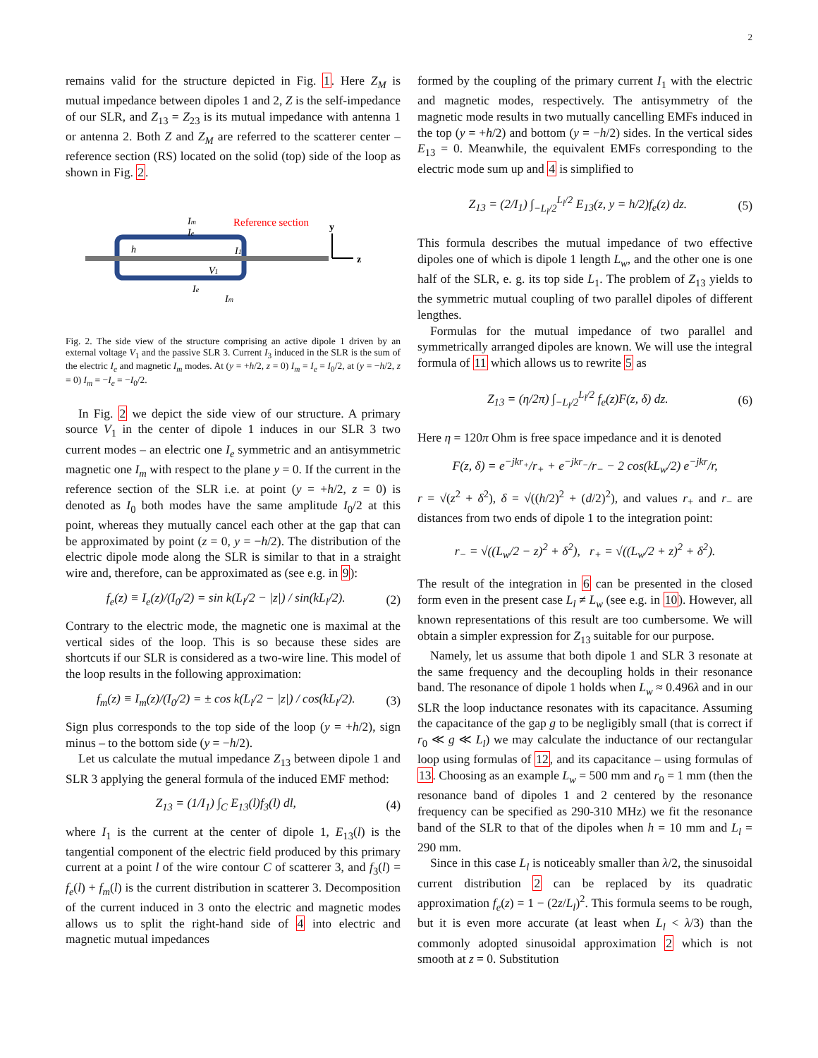2
remains valid for the structure depicted in Fig. 1. Here Z<sub>M</sub> is mutual impedance between dipoles 1 and 2, Z is the self-impedance of our SLR, and Z<sub>13</sub> = Z<sub>23</sub> is its mutual impedance with antenna 1 or antenna 2. Both Z and Z<sub>M</sub> are referred to the scatterer center – reference section (RS) located on the solid (top) side of the loop as shown in Fig. 2.
y
z
Reference section
Im
Ie
h
I1
V1
Ie
Im
Fig. 2. The side view of the structure comprising an active dipole 1 driven by an external voltage V<sub>1</sub> and the passive SLR 3. Current I<sub>3</sub> induced in the SLR is the sum of the electric I<sub>e</sub> and magnetic I<sub>m</sub> modes. At (y = +h/2, z = 0) I<sub>m</sub> = I<sub>e</sub> = I<sub>0</sub>/2, at (y = −h/2, z = 0) I<sub>m</sub> = −I<sub>e</sub> = −I<sub>0</sub>/2.
In Fig. 2 we depict the side view of our structure. A primary source V<sub>1</sub> in the center of dipole 1 induces in our SLR 3 two current modes – an electric one I<sub>e</sub> symmetric and an antisymmetric magnetic one I<sub>m</sub> with respect to the plane y = 0. If the current in the reference section of the SLR i.e. at point (y = +h/2, z = 0) is denoted as I<sub>0</sub> both modes have the same amplitude I<sub>0</sub>/2 at this point, whereas they mutually cancel each other at the gap that can be approximated by point (z = 0, y = −h/2). The distribution of the electric dipole mode along the SLR is similar to that in a straight wire and, therefore, can be approximated as (see e.g. in 9):
f<sub>e</sub>(z) ≡ I<sub>e</sub>(z)/(I<sub>0</sub>/2) = sin k(L<sub>l</sub>/2 − |z|) / sin(kL<sub>l</sub>/2). (2)
Contrary to the electric mode, the magnetic one is maximal at the vertical sides of the loop. This is so because these sides are shortcuts if our SLR is considered as a two-wire line. This model of the loop results in the following approximation:
f<sub>m</sub>(z) ≡ I<sub>m</sub>(z)/(I<sub>0</sub>/2) = ± cos k(L<sub>l</sub>/2 − |z|) / cos(kL<sub>l</sub>/2). (3)
Sign plus corresponds to the top side of the loop (y = +h/2), sign minus – to the bottom side (y = −h/2).
Let us calculate the mutual impedance Z<sub>13</sub> between dipole 1 and SLR 3 applying the general formula of the induced EMF method:
Z<sub>13</sub> = (1/I<sub>1</sub>) ∫<sub>C</sub> E<sub>13</sub>(l)f<sub>3</sub>(l) dl, (4)
where I<sub>1</sub> is the current at the center of dipole 1, E<sub>13</sub>(l) is the tangential component of the electric field produced by this primary current at a point l of the wire contour C of scatterer 3, and f<sub>3</sub>(l) = f<sub>e</sub>(l) + f<sub>m</sub>(l) is the current distribution in scatterer 3. Decomposition of the current induced in 3 onto the electric and magnetic modes allows us to split the right-hand side of 4 into electric and magnetic mutual impedances
formed by the coupling of the primary current I<sub>1</sub> with the electric and magnetic modes, respectively. The antisymmetry of the magnetic mode results in two mutually cancelling EMFs induced in the top (y = +h/2) and bottom (y = −h/2) sides. In the vertical sides E<sub>13</sub> = 0. Meanwhile, the equivalent EMFs corresponding to the electric mode sum up and 4 is simplified to
Z<sub>13</sub> = (2/I<sub>1</sub>) ∫<sub>−L<sub>l</sub>/2</sub><sup>L<sub>l</sub>/2</sup> E<sub>13</sub>(z, y = h/2)f<sub>e</sub>(z) dz. (5)
This formula describes the mutual impedance of two effective dipoles one of which is dipole 1 length L<sub>w</sub>, and the other one is one half of the SLR, e. g. its top side L<sub>1</sub>. The problem of Z<sub>13</sub> yields to the symmetric mutual coupling of two parallel dipoles of different lengthes.
Formulas for the mutual impedance of two parallel and symmetrically arranged dipoles are known. We will use the integral formula of 11 which allows us to rewrite 5 as
Z<sub>13</sub> = (η/2π) ∫<sub>−L<sub>l</sub>/2</sub><sup>L<sub>l</sub>/2</sup> f<sub>e</sub>(z)F(z, δ) dz. (6)
Here η = 120π Ohm is free space impedance and it is denoted
F(z, δ) = e<sup>−jkr<sub>+</sub></sup>/r<sub>+</sub> + e<sup>−jkr<sub>−</sub></sup>/r<sub>−</sub> − 2 cos(kL<sub>w</sub>/2) e<sup>−jkr</sup>/r,
r = √(z<sup>2</sup> + δ<sup>2</sup>), δ = √((h/2)<sup>2</sup> + (d/2)<sup>2</sup>), and values r<sub>+</sub> and r<sub>−</sub> are distances from two ends of dipole 1 to the integration point:
r<sub>−</sub> = √((L<sub>w</sub>/2 − z)<sup>2</sup> + δ<sup>2</sup>), r<sub>+</sub> = √((L<sub>w</sub>/2 + z)<sup>2</sup> + δ<sup>2</sup>).
The result of the integration in 6 can be presented in the closed form even in the present case L<sub>l</sub> ≠ L<sub>w</sub> (see e.g. in 10). However, all known representations of this result are too cumbersome. We will obtain a simpler expression for Z<sub>13</sub> suitable for our purpose.
Namely, let us assume that both dipole 1 and SLR 3 resonate at the same frequency and the decoupling holds in their resonance band. The resonance of dipole 1 holds when L<sub>w</sub> ≈ 0.496λ and in our SLR the loop inductance resonates with its capacitance. Assuming the capacitance of the gap g to be negligibly small (that is correct if r<sub>0</sub> ≪ g ≪ L<sub>l</sub>) we may calculate the inductance of our rectangular loop using formulas of 12, and its capacitance – using formulas of 13. Choosing as an example L<sub>w</sub> = 500 mm and r<sub>0</sub> = 1 mm (then the resonance band of dipoles 1 and 2 centered by the resonance frequency can be specified as 290-310 MHz) we fit the resonance band of the SLR to that of the dipoles when h = 10 mm and L<sub>l</sub> = 290 mm.
Since in this case L<sub>l</sub> is noticeably smaller than λ/2, the sinusoidal current distribution 2 can be replaced by its quadratic approximation f<sub>e</sub>(z) = 1 − (2z/L<sub>l</sub>)<sup>2</sup>. This formula seems to be rough, but it is even more accurate (at least when L<sub>l</sub> < λ/3) than the commonly adopted sinusoidal approximation 2 which is not smooth at z = 0. Substitution